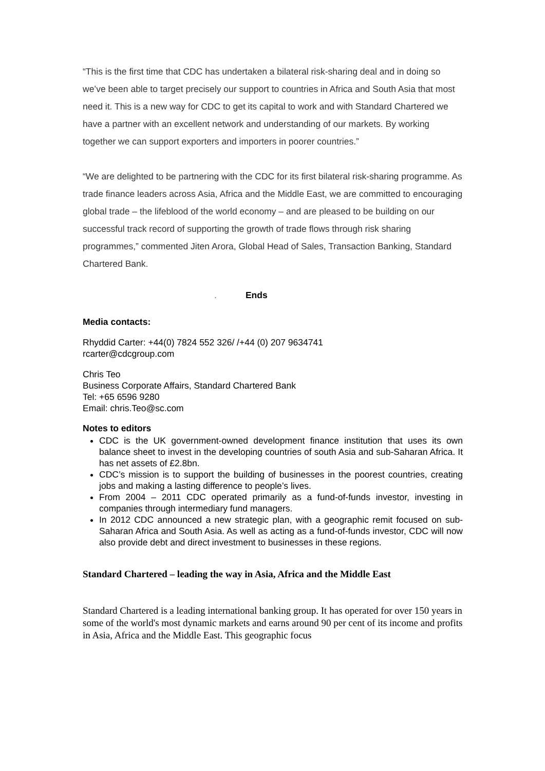“This is the first time that CDC has undertaken a bilateral risk-sharing deal and in doing so we’ve been able to target precisely our support to countries in Africa and South Asia that most need it. This is a new way for CDC to get its capital to work and with Standard Chartered we have a partner with an excellent network and understanding of our markets. By working together we can support exporters and importers in poorer countries.”
“We are delighted to be partnering with the CDC for its first bilateral risk-sharing programme. As trade finance leaders across Asia, Africa and the Middle East, we are committed to encouraging global trade – the lifeblood of the world economy – and are pleased to be building on our successful track record of supporting the growth of trade flows through risk sharing programmes,” commented Jiten Arora, Global Head of Sales, Transaction Banking, Standard Chartered Bank.
. Ends
Media contacts:
Rhyddid Carter: +44(0) 7824 552 326/ /+44 (0) 207 9634741
rcarter@cdcgroup.com
Chris Teo
Business Corporate Affairs, Standard Chartered Bank
Tel: +65 6596 9280
Email: chris.Teo@sc.com
Notes to editors
CDC is the UK government-owned development finance institution that uses its own balance sheet to invest in the developing countries of south Asia and sub-Saharan Africa. It has net assets of £2.8bn.
CDC’s mission is to support the building of businesses in the poorest countries, creating jobs and making a lasting difference to people’s lives.
From 2004 – 2011 CDC operated primarily as a fund-of-funds investor, investing in companies through intermediary fund managers.
In 2012 CDC announced a new strategic plan, with a geographic remit focused on sub-Saharan Africa and South Asia. As well as acting as a fund-of-funds investor, CDC will now also provide debt and direct investment to businesses in these regions.
Standard Chartered – leading the way in Asia, Africa and the Middle East
Standard Chartered is a leading international banking group. It has operated for over 150 years in some of the world's most dynamic markets and earns around 90 per cent of its income and profits in Asia, Africa and the Middle East. This geographic focus